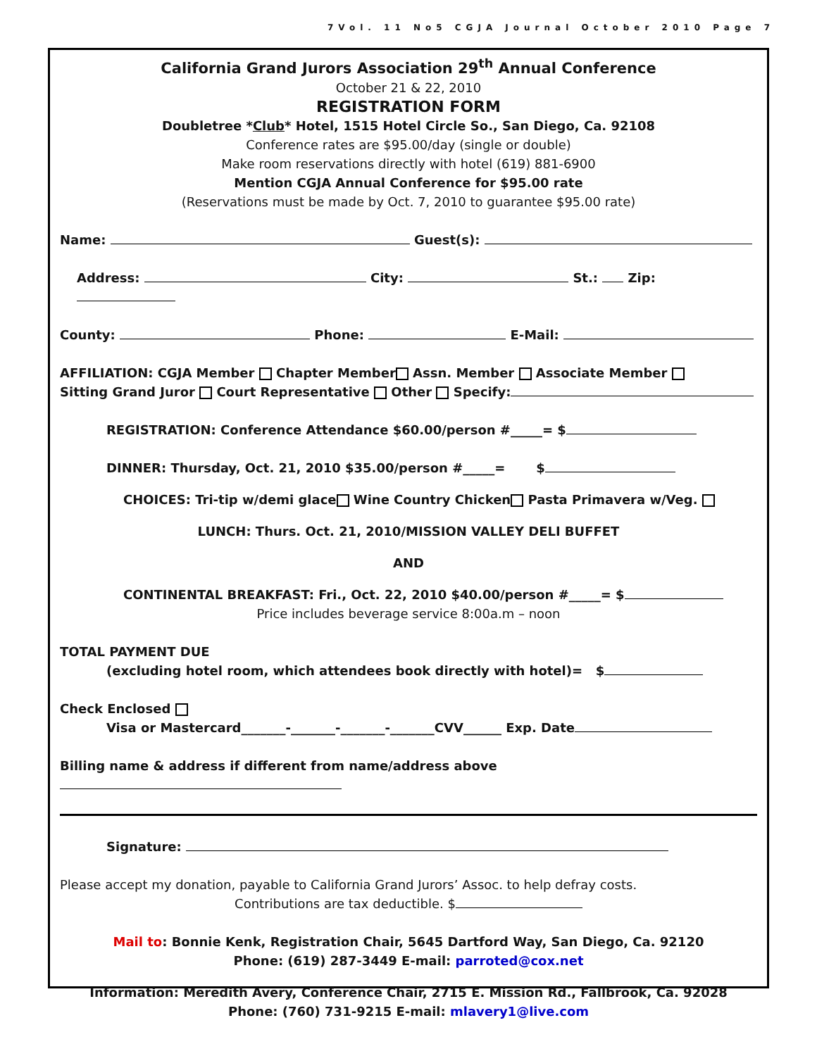7Vol. 11 No5 CGJA Journal October 2010 Page 7
California Grand Jurors Association 29<sup>th</sup> Annual Conference
October 21 & 22, 2010
REGISTRATION FORM
Doubletree *Club* Hotel, 1515 Hotel Circle So., San Diego, Ca. 92108
Conference rates are $95.00/day (single or double)
Make room reservations directly with hotel (619) 881-6900
Mention CGJA Annual Conference for $95.00 rate
(Reservations must be made by Oct. 7, 2010 to guarantee $95.00 rate)
Name: Guest(s):
Address: City: St.: Zip:
County: Phone: E-Mail:
AFFILIATION: CGJA Member Chapter Member Assn. Member Associate Member
Sitting Grand Juror Court Representative Other Specify:
REGISTRATION: Conference Attendance $60.00/person #_____= $
DINNER: Thursday, Oct. 21, 2010 $35.00/person #_____= $
CHOICES: Tri-tip w/demi glace Wine Country Chicken Pasta Primavera w/Veg.
LUNCH: Thurs. Oct. 21, 2010/MISSION VALLEY DELI BUFFET
AND
CONTINENTAL BREAKFAST: Fri., Oct. 22, 2010 $40.00/person #_____= $
Price includes beverage service 8:00a.m – noon
TOTAL PAYMENT DUE
(excluding hotel room, which attendees book directly with hotel)= $
Check Enclosed
Visa or Mastercard_______-_______-_______-_______CVV______ Exp. Date
Billing name & address if different from name/address above
Signature:
Please accept my donation, payable to California Grand Jurors’ Assoc. to help defray costs.
Contributions are tax deductible. $
Mail to: Bonnie Kenk, Registration Chair, 5645 Dartford Way, San Diego, Ca. 92120
Phone: (619) 287-3449 E-mail: parroted@cox.net
Information: Meredith Avery, Conference Chair, 2715 E. Mission Rd., Fallbrook, Ca. 92028
Phone: (760) 731-9215 E-mail: mlavery1@live.com